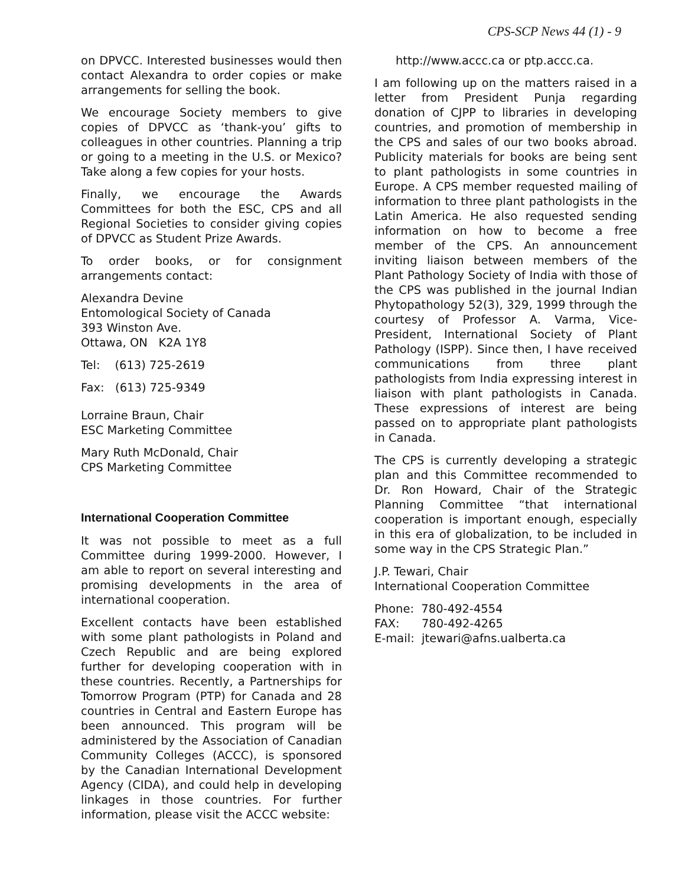CPS-SCP News 44 (1) - 9
on DPVCC. Interested businesses would then contact Alexandra to order copies or make arrangements for selling the book.
We encourage Society members to give copies of DPVCC as ‘thank-you’ gifts to colleagues in other countries. Planning a trip or going to a meeting in the U.S. or Mexico? Take along a few copies for your hosts.
Finally, we encourage the Awards Committees for both the ESC, CPS and all Regional Societies to consider giving copies of DPVCC as Student Prize Awards.
To order books, or for consignment arrangements contact:
Alexandra Devine
Entomological Society of Canada
393 Winston Ave.
Ottawa, ON K2A 1Y8
Tel: (613) 725-2619
Fax: (613) 725-9349
Lorraine Braun, Chair
ESC Marketing Committee
Mary Ruth McDonald, Chair
CPS Marketing Committee
International Cooperation Committee
It was not possible to meet as a full Committee during 1999-2000. However, I am able to report on several interesting and promising developments in the area of international cooperation.
Excellent contacts have been established with some plant pathologists in Poland and Czech Republic and are being explored further for developing cooperation with in these countries. Recently, a Partnerships for Tomorrow Program (PTP) for Canada and 28 countries in Central and Eastern Europe has been announced. This program will be administered by the Association of Canadian Community Colleges (ACCC), is sponsored by the Canadian International Development Agency (CIDA), and could help in developing linkages in those countries. For further information, please visit the ACCC website:
http://www.accc.ca or ptp.accc.ca.
I am following up on the matters raised in a letter from President Punja regarding donation of CJPP to libraries in developing countries, and promotion of membership in the CPS and sales of our two books abroad. Publicity materials for books are being sent to plant pathologists in some countries in Europe. A CPS member requested mailing of information to three plant pathologists in the Latin America. He also requested sending information on how to become a free member of the CPS. An announcement inviting liaison between members of the Plant Pathology Society of India with those of the CPS was published in the journal Indian Phytopathology 52(3), 329, 1999 through the courtesy of Professor A. Varma, Vice-President, International Society of Plant Pathology (ISPP). Since then, I have received communications from three plant pathologists from India expressing interest in liaison with plant pathologists in Canada. These expressions of interest are being passed on to appropriate plant pathologists in Canada.
The CPS is currently developing a strategic plan and this Committee recommended to Dr. Ron Howard, Chair of the Strategic Planning Committee “that international cooperation is important enough, especially in this era of globalization, to be included in some way in the CPS Strategic Plan.”
J.P. Tewari, Chair
International Cooperation Committee
Phone: 780-492-4554
FAX: 780-492-4265
E-mail: jtewari@afns.ualberta.ca